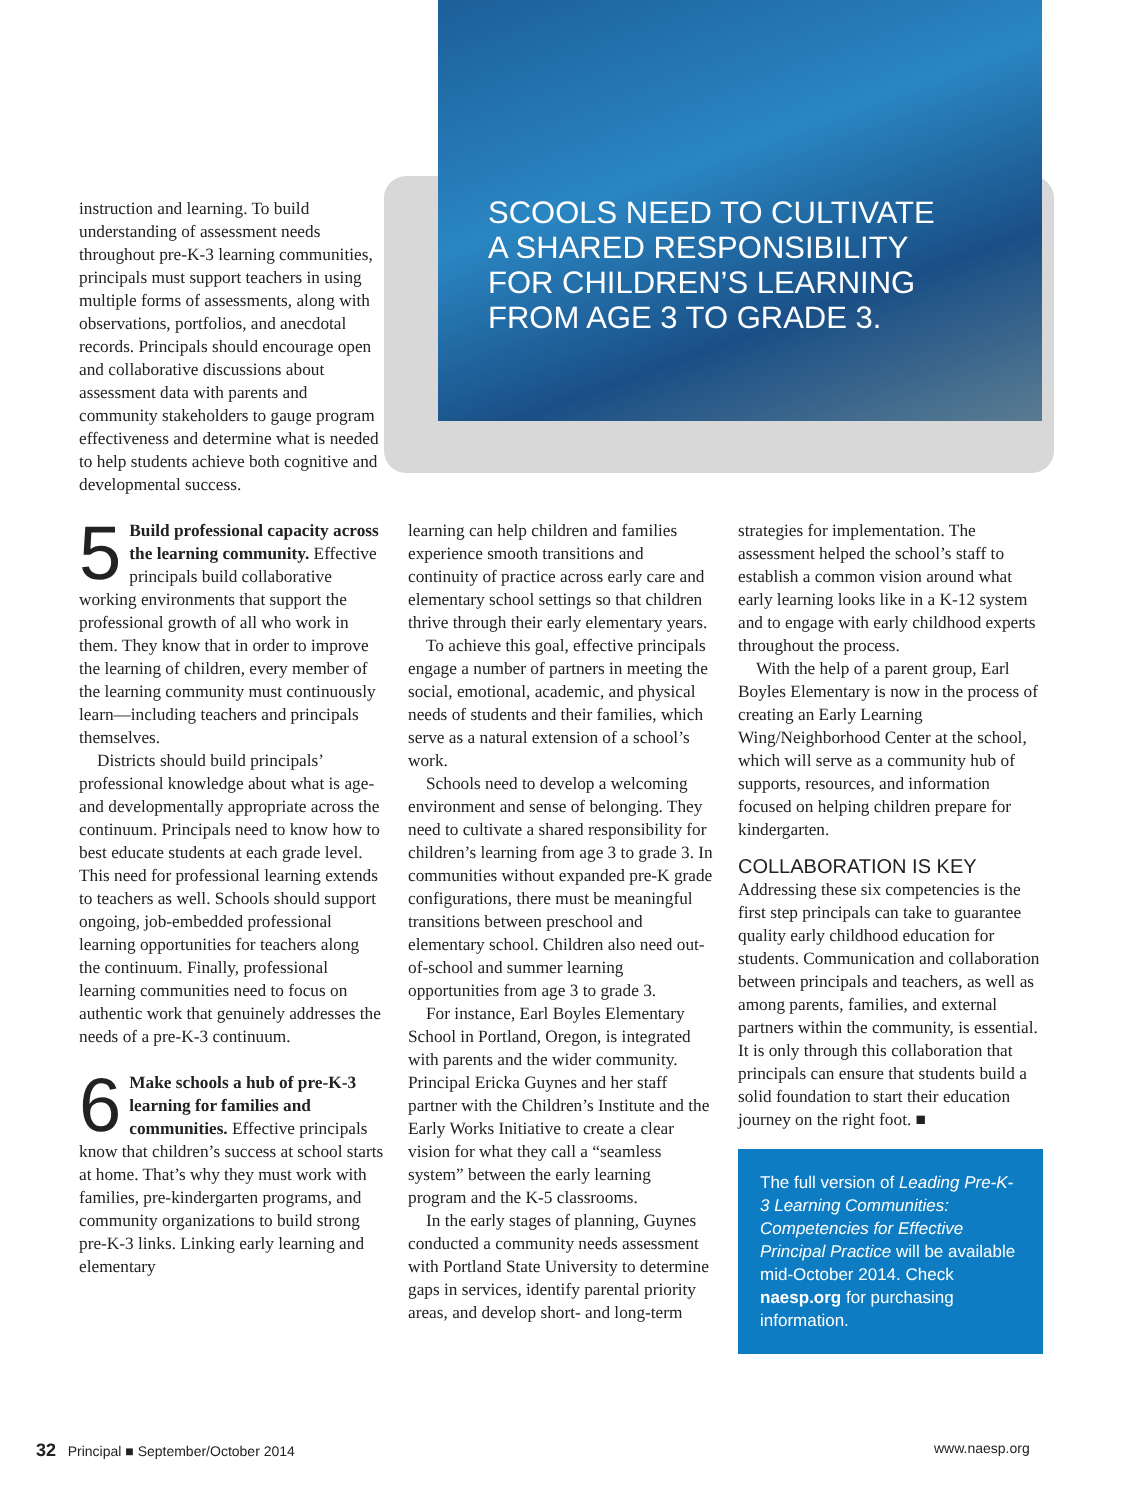SCOOLS NEED TO CULTIVATE
A SHARED RESPONSIBILITY
FOR CHILDREN’S LEARNING
FROM AGE 3 TO GRADE 3.
instruction and learning. To build understanding of assessment needs throughout pre-K-3 learning communities, principals must support teachers in using multiple forms of assessments, along with observations, portfolios, and anecdotal records. Principals should encourage open and collaborative discussions about assessment data with parents and community stakeholders to gauge program effectiveness and determine what is needed to help students achieve both cognitive and developmental success.
5 Build professional capacity across the learning community. Effective principals build collaborative working environments that support the professional growth of all who work in them. They know that in order to improve the learning of children, every member of the learning community must continuously learn—including teachers and principals themselves.
Districts should build principals’ professional knowledge about what is age- and developmentally appropriate across the continuum. Principals need to know how to best educate students at each grade level. This need for professional learning extends to teachers as well. Schools should support ongoing, job-embedded professional learning opportunities for teachers along the continuum. Finally, professional learning communities need to focus on authentic work that genuinely addresses the needs of a pre-K-3 continuum.
6 Make schools a hub of pre-K-3 learning for families and communities. Effective principals know that children’s success at school starts at home. That’s why they must work with families, pre-kindergarten programs, and community organizations to build strong pre-K-3 links. Linking early learning and elementary
learning can help children and families experience smooth transitions and continuity of practice across early care and elementary school settings so that children thrive through their early elementary years.
To achieve this goal, effective principals engage a number of partners in meeting the social, emotional, academic, and physical needs of students and their families, which serve as a natural extension of a school’s work.
Schools need to develop a welcoming environment and sense of belonging. They need to cultivate a shared responsibility for children’s learning from age 3 to grade 3. In communities without expanded pre-K grade configurations, there must be meaningful transitions between preschool and elementary school. Children also need out-of-school and summer learning opportunities from age 3 to grade 3.
For instance, Earl Boyles Elementary School in Portland, Oregon, is integrated with parents and the wider community. Principal Ericka Guynes and her staff partner with the Children’s Institute and the Early Works Initiative to create a clear vision for what they call a “seamless system” between the early learning program and the K-5 classrooms.
In the early stages of planning, Guynes conducted a community needs assessment with Portland State University to determine gaps in services, identify parental priority areas, and develop short- and long-term
strategies for implementation. The assessment helped the school’s staff to establish a common vision around what early learning looks like in a K-12 system and to engage with early childhood experts throughout the process.
With the help of a parent group, Earl Boyles Elementary is now in the process of creating an Early Learning Wing/Neighborhood Center at the school, which will serve as a community hub of supports, resources, and information focused on helping children prepare for kindergarten.
COLLABORATION IS KEY
Addressing these six competencies is the first step principals can take to guarantee quality early childhood education for students. Communication and collaboration between principals and teachers, as well as among parents, families, and external partners within the community, is essential. It is only through this collaboration that principals can ensure that students build a solid foundation to start their education journey on the right foot. ■
The full version of Leading Pre-K-3 Learning Communities: Competencies for Effective Principal Practice will be available mid-October 2014. Check naesp.org for purchasing information.
32 Principal ■ September/October 2014
www.naesp.org